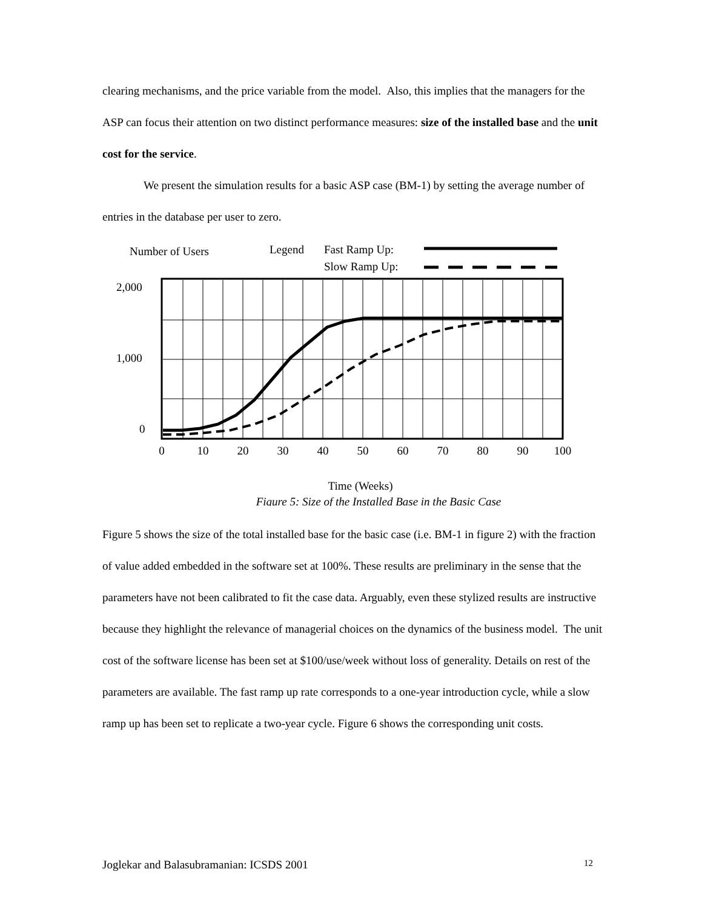clearing mechanisms, and the price variable from the model. Also, this implies that the managers for the ASP can focus their attention on two distinct performance measures: size of the installed base and the unit cost for the service.
We present the simulation results for a basic ASP case (BM-1) by setting the average number of entries in the database per user to zero.
Number of Users
Legend
Fast Ramp Up:
Slow Ramp Up:
2,000
1,000
0
0
10
20
30
40
50
60
70
80
90
100
Time (Weeks)
Figure 5: Size of the Installed Base in the Basic Case
Figure 5 shows the size of the total installed base for the basic case (i.e. BM-1 in figure 2) with the fraction of value added embedded in the software set at 100%. These results are preliminary in the sense that the parameters have not been calibrated to fit the case data. Arguably, even these stylized results are instructive because they highlight the relevance of managerial choices on the dynamics of the business model. The unit cost of the software license has been set at $100/use/week without loss of generality. Details on rest of the parameters are available. The fast ramp up rate corresponds to a one-year introduction cycle, while a slow ramp up has been set to replicate a two-year cycle. Figure 6 shows the corresponding unit costs.
Joglekar and Balasubramanian: ICSDS 2001 12